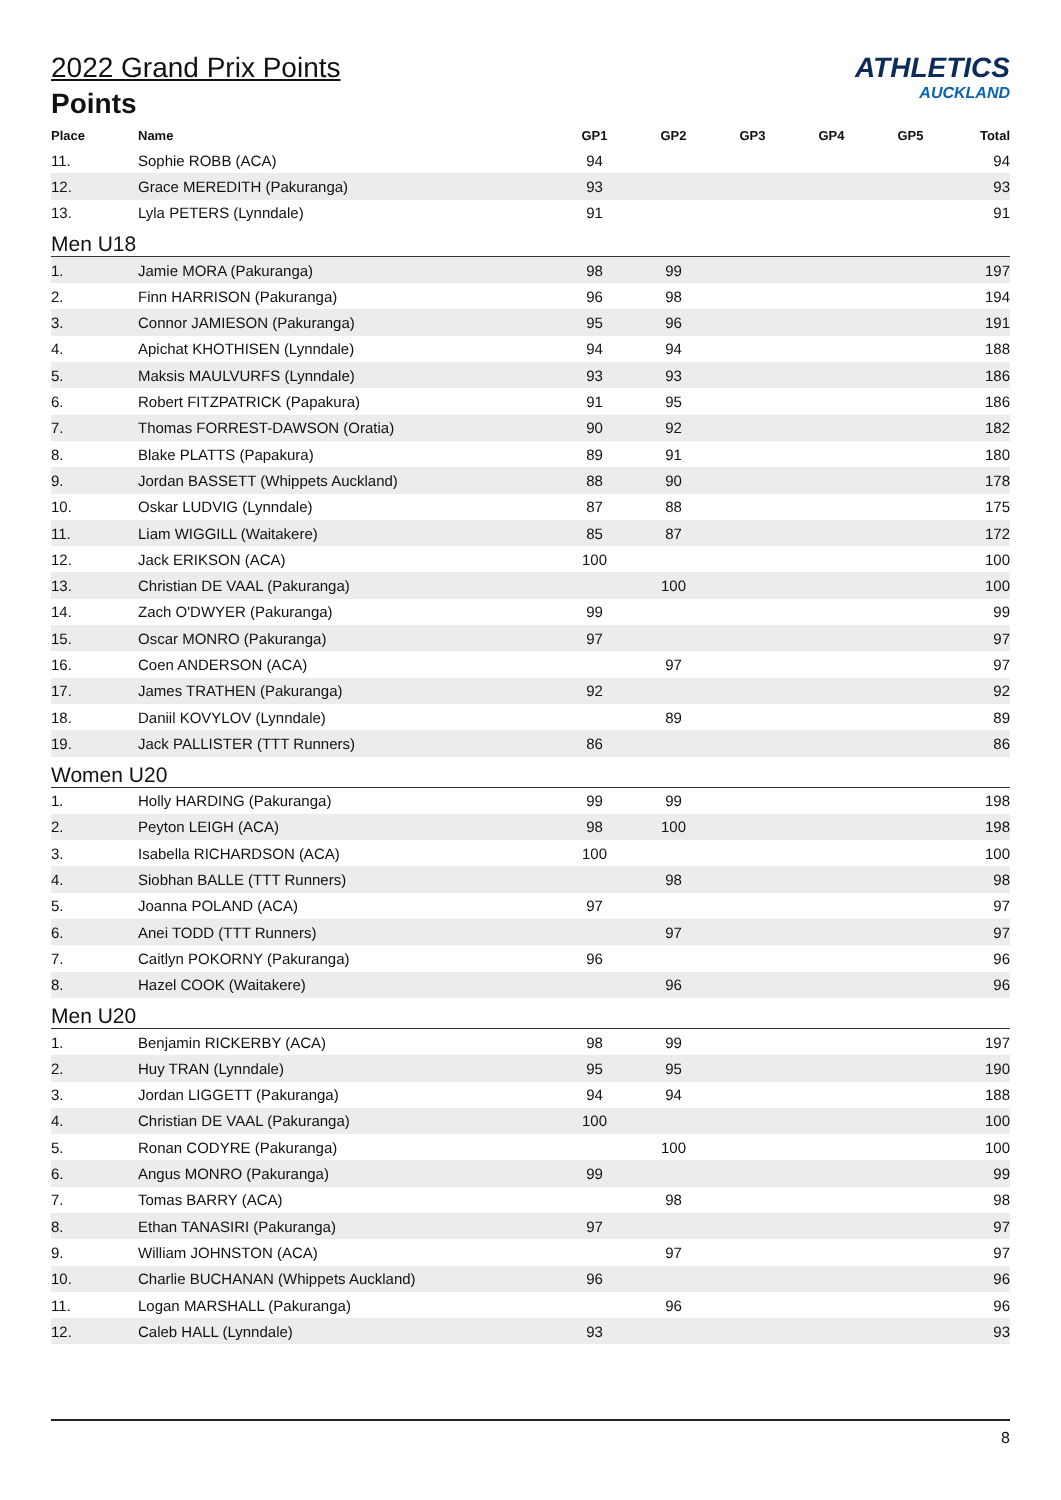ATHLETICS
AUCKLAND
2022 Grand Prix Points
Points
| Place | Name | GP1 | GP2 | GP3 | GP4 | GP5 | Total |
| --- | --- | --- | --- | --- | --- | --- | --- |
| 11. | Sophie ROBB (ACA) | 94 | | | | | 94 |
| 12. | Grace MEREDITH (Pakuranga) | 93 | | | | | 93 |
| 13. | Lyla PETERS (Lynndale) | 91 | | | | | 91 |
| Men U18 | | | | | | | |
| 1. | Jamie MORA (Pakuranga) | 98 | 99 | | | | 197 |
| 2. | Finn HARRISON (Pakuranga) | 96 | 98 | | | | 194 |
| 3. | Connor JAMIESON (Pakuranga) | 95 | 96 | | | | 191 |
| 4. | Apichat KHOTHISEN (Lynndale) | 94 | 94 | | | | 188 |
| 5. | Maksis MAULVURFS (Lynndale) | 93 | 93 | | | | 186 |
| 6. | Robert FITZPATRICK (Papakura) | 91 | 95 | | | | 186 |
| 7. | Thomas FORREST-DAWSON (Oratia) | 90 | 92 | | | | 182 |
| 8. | Blake PLATTS (Papakura) | 89 | 91 | | | | 180 |
| 9. | Jordan BASSETT (Whippets Auckland) | 88 | 90 | | | | 178 |
| 10. | Oskar LUDVIG (Lynndale) | 87 | 88 | | | | 175 |
| 11. | Liam WIGGILL (Waitakere) | 85 | 87 | | | | 172 |
| 12. | Jack ERIKSON (ACA) | 100 | | | | | 100 |
| 13. | Christian DE VAAL (Pakuranga) | | 100 | | | | 100 |
| 14. | Zach O'DWYER (Pakuranga) | 99 | | | | | 99 |
| 15. | Oscar MONRO (Pakuranga) | 97 | | | | | 97 |
| 16. | Coen ANDERSON (ACA) | | 97 | | | | 97 |
| 17. | James TRATHEN (Pakuranga) | 92 | | | | | 92 |
| 18. | Daniil KOVYLOV (Lynndale) | | 89 | | | | 89 |
| 19. | Jack PALLISTER (TTT Runners) | 86 | | | | | 86 |
| Women U20 | | | | | | | |
| 1. | Holly HARDING (Pakuranga) | 99 | 99 | | | | 198 |
| 2. | Peyton LEIGH (ACA) | 98 | 100 | | | | 198 |
| 3. | Isabella RICHARDSON (ACA) | 100 | | | | | 100 |
| 4. | Siobhan BALLE (TTT Runners) | | 98 | | | | 98 |
| 5. | Joanna POLAND (ACA) | 97 | | | | | 97 |
| 6. | Anei TODD (TTT Runners) | | 97 | | | | 97 |
| 7. | Caitlyn POKORNY (Pakuranga) | 96 | | | | | 96 |
| 8. | Hazel COOK (Waitakere) | | 96 | | | | 96 |
| Men U20 | | | | | | | |
| 1. | Benjamin RICKERBY (ACA) | 98 | 99 | | | | 197 |
| 2. | Huy TRAN (Lynndale) | 95 | 95 | | | | 190 |
| 3. | Jordan LIGGETT (Pakuranga) | 94 | 94 | | | | 188 |
| 4. | Christian DE VAAL (Pakuranga) | 100 | | | | | 100 |
| 5. | Ronan CODYRE (Pakuranga) | | 100 | | | | 100 |
| 6. | Angus MONRO (Pakuranga) | 99 | | | | | 99 |
| 7. | Tomas BARRY (ACA) | | 98 | | | | 98 |
| 8. | Ethan TANASIRI (Pakuranga) | 97 | | | | | 97 |
| 9. | William JOHNSTON (ACA) | | 97 | | | | 97 |
| 10. | Charlie BUCHANAN (Whippets Auckland) | 96 | | | | | 96 |
| 11. | Logan MARSHALL (Pakuranga) | | 96 | | | | 96 |
| 12. | Caleb HALL (Lynndale) | 93 | | | | | 93 |
8